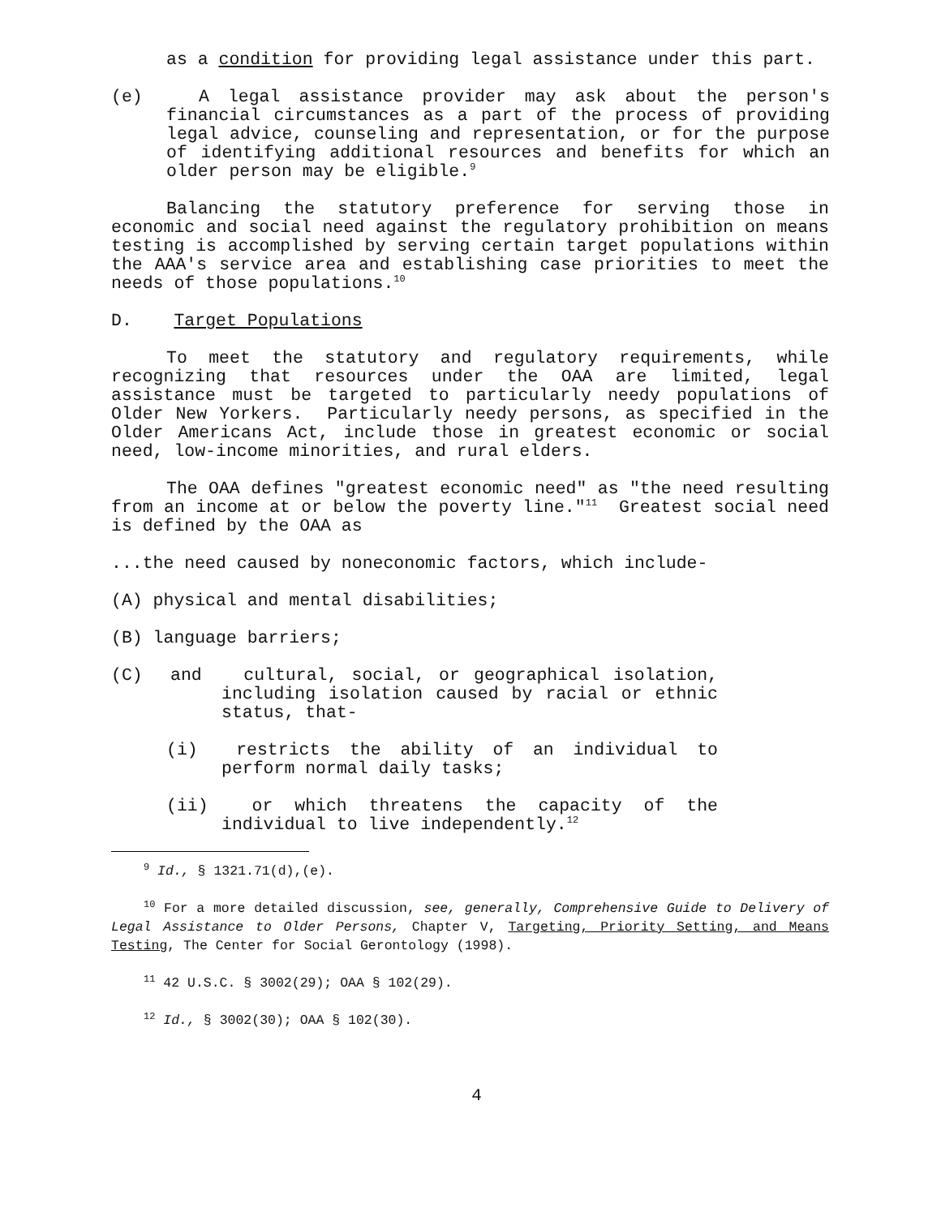as a condition for providing legal assistance under this part.
(e) A legal assistance provider may ask about the person's financial circumstances as a part of the process of providing legal advice, counseling and representation, or for the purpose of identifying additional resources and benefits for which an older person may be eligible.<sup>9</sup>
Balancing the statutory preference for serving those in economic and social need against the regulatory prohibition on means testing is accomplished by serving certain target populations within the AAA's service area and establishing case priorities to meet the needs of those populations.<sup>10</sup>
D. Target Populations
To meet the statutory and regulatory requirements, while recognizing that resources under the OAA are limited, legal assistance must be targeted to particularly needy populations of Older New Yorkers. Particularly needy persons, as specified in the Older Americans Act, include those in greatest economic or social need, low-income minorities, and rural elders.
The OAA defines "greatest economic need" as "the need resulting from an income at or below the poverty line."<sup>11</sup> Greatest social need is defined by the OAA as
...the need caused by noneconomic factors, which include-
(A) physical and mental disabilities;
(B) language barriers;
(C) and cultural, social, or geographical isolation, including isolation caused by racial or ethnic status, that-
(i) restricts the ability of an individual to perform normal daily tasks;
(ii) or which threatens the capacity of the individual to live independently.<sup>12</sup>
<sup>9</sup> Id., § 1321.71(d),(e).
<sup>10</sup> For a more detailed discussion, see, generally, Comprehensive Guide to Delivery of Legal Assistance to Older Persons, Chapter V, Targeting, Priority Setting, and Means Testing, The Center for Social Gerontology (1998).
<sup>11</sup> 42 U.S.C. § 3002(29); OAA § 102(29).
<sup>12</sup> Id., § 3002(30); OAA § 102(30).
4